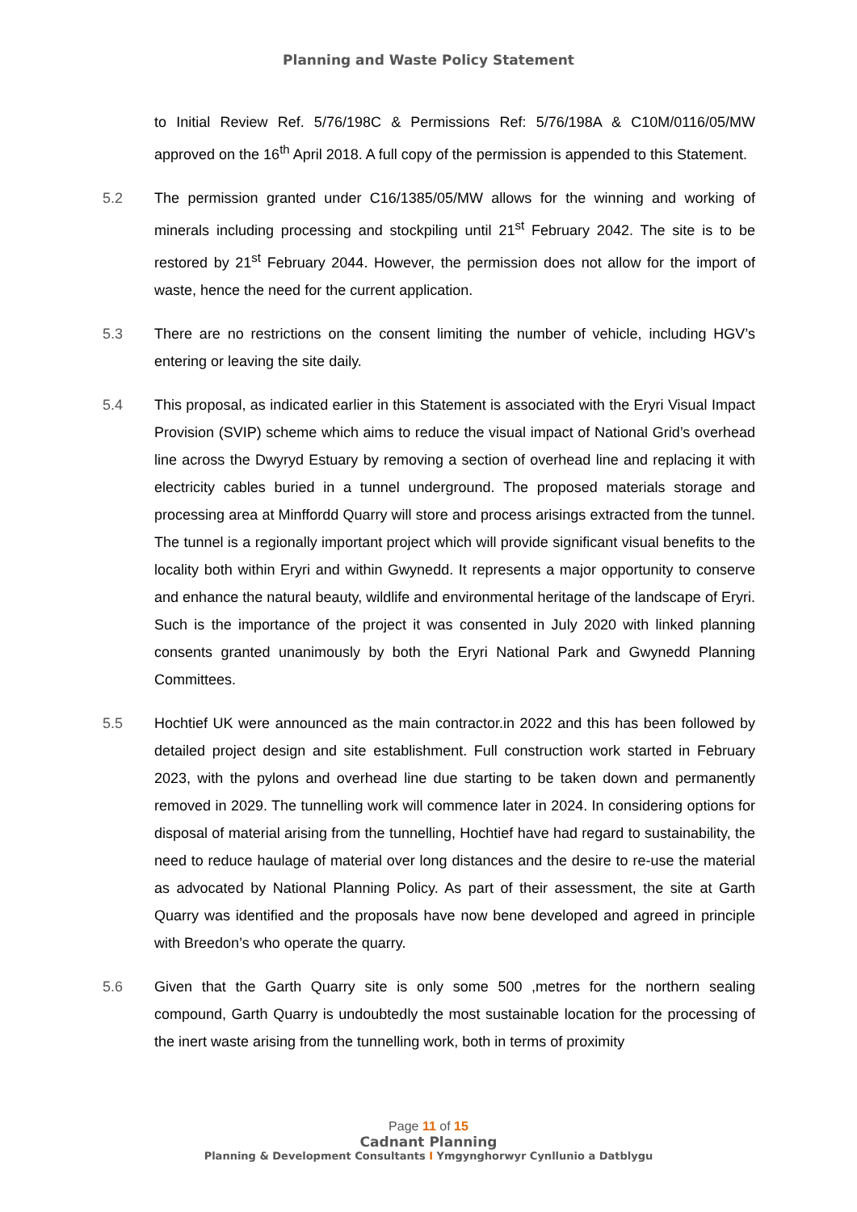Planning and Waste Policy Statement
to Initial Review Ref. 5/76/198C & Permissions Ref: 5/76/198A & C10M/0116/05/MW approved on the 16<sup>th</sup> April 2018. A full copy of the permission is appended to this Statement.
5.2 The permission granted under C16/1385/05/MW allows for the winning and working of minerals including processing and stockpiling until 21<sup>st</sup> February 2042. The site is to be restored by 21<sup>st</sup> February 2044. However, the permission does not allow for the import of waste, hence the need for the current application.
5.3 There are no restrictions on the consent limiting the number of vehicle, including HGV’s entering or leaving the site daily.
5.4 This proposal, as indicated earlier in this Statement is associated with the Eryri Visual Impact Provision (SVIP) scheme which aims to reduce the visual impact of National Grid’s overhead line across the Dwyryd Estuary by removing a section of overhead line and replacing it with electricity cables buried in a tunnel underground. The proposed materials storage and processing area at Minffordd Quarry will store and process arisings extracted from the tunnel. The tunnel is a regionally important project which will provide significant visual benefits to the locality both within Eryri and within Gwynedd. It represents a major opportunity to conserve and enhance the natural beauty, wildlife and environmental heritage of the landscape of Eryri. Such is the importance of the project it was consented in July 2020 with linked planning consents granted unanimously by both the Eryri National Park and Gwynedd Planning Committees.
5.5 Hochtief UK were announced as the main contractor.in 2022 and this has been followed by detailed project design and site establishment. Full construction work started in February 2023, with the pylons and overhead line due starting to be taken down and permanently removed in 2029. The tunnelling work will commence later in 2024. In considering options for disposal of material arising from the tunnelling, Hochtief have had regard to sustainability, the need to reduce haulage of material over long distances and the desire to re-use the material as advocated by National Planning Policy. As part of their assessment, the site at Garth Quarry was identified and the proposals have now bene developed and agreed in principle with Breedon’s who operate the quarry.
5.6 Given that the Garth Quarry site is only some 500 ,metres for the northern sealing compound, Garth Quarry is undoubtedly the most sustainable location for the processing of the inert waste arising from the tunnelling work, both in terms of proximity
Page 11 of 15
Cadnant Planning
Planning & Development Consultants I Ymgynghorwyr Cynllunio a Datblygu